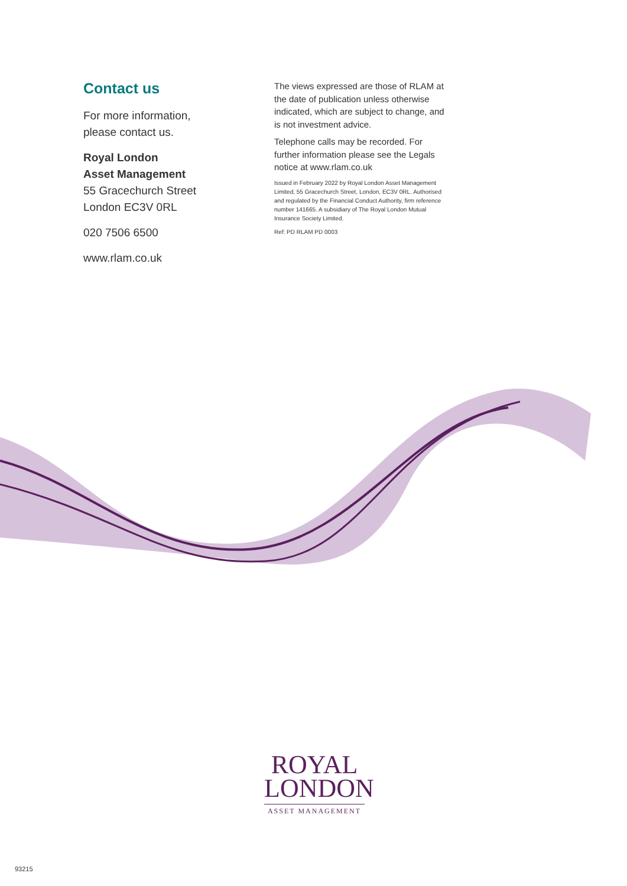Contact us
For more information,
please contact us.
Royal London
Asset Management
55 Gracechurch Street
London EC3V 0RL
020 7506 6500
www.rlam.co.uk
The views expressed are those of RLAM at the date of publication unless otherwise indicated, which are subject to change, and is not investment advice.
Telephone calls may be recorded. For further information please see the Legals notice at www.rlam.co.uk
Issued in February 2022 by Royal London Asset Management Limited, 55 Gracechurch Street, London, EC3V 0RL. Authorised and regulated by the Financial Conduct Authority, firm reference number 141665. A subsidiary of The Royal London Mutual Insurance Society Limited.
Ref: PD RLAM PD 0003
ROYAL
LONDON
ASSET MANAGEMENT
93215